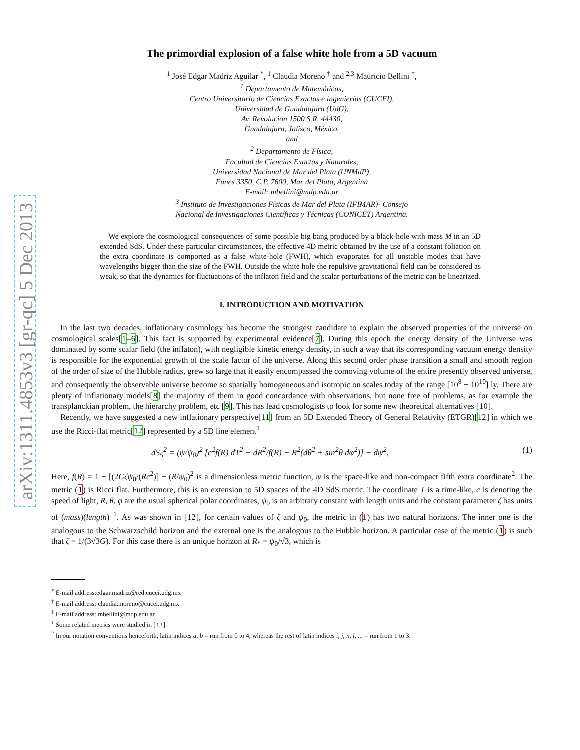arXiv:1311.4853v3 [gr-qc] 5 Dec 2013
The primordial explosion of a false white hole from a 5D vacuum
<sup>1</sup> José Edgar Madriz Aguilar <sup>*</sup>, <sup>1</sup> Claudia Moreno <sup>†</sup> and <sup>2,3</sup> Mauricio Bellini <sup>‡</sup>,
<sup>1</sup> Departamento de Matemáticas,
Centro Universitario de Ciencias Exactas e ingenierías (CUCEI),
Universidad de Guadalajara (UdG),
Av. Revolución 1500 S.R. 44430,
Guadalajara, Jalisco, México.
and
<sup>2</sup> Departamento de Física,
Facultad de Ciencias Exactas y Naturales,
Universidad Nacional de Mar del Plata (UNMdP),
Funes 3350, C.P. 7600, Mar del Plata, Argentina
E-mail: mbellini@mdp.edu.ar
<sup>3</sup> Instituto de Investigaciones Físicas de Mar del Plata (IFIMAR)- Consejo
Nacional de Investigaciones Científicas y Técnicas (CONICET) Argentina.
We explore the cosmological consequences of some possible big bang produced by a black-hole with mass M in an 5D extended SdS. Under these particular circumstances, the effective 4D metric obtained by the use of a constant foliation on the extra coordinate is comported as a false white-hole (FWH), which evaporates for all unstable modes that have wavelengths bigger than the size of the FWH. Outside the white hole the repulsive gravitational field can be considered as weak, so that the dynamics for fluctuations of the inflaton field and the scalar perturbations of the metric can be linearized.
I. INTRODUCTION AND MOTIVATION
In the last two decades, inflationary cosmology has become the strongest candidate to explain the observed properties of the universe on cosmological scales[1–6]. This fact is supported by experimental evidence[7]. During this epoch the energy density of the Universe was dominated by some scalar field (the inflaton), with negligible kinetic energy density, in such a way that its corresponding vacuum energy density is responsible for the exponential growth of the scale factor of the universe. Along this second order phase transition a small and smooth region of the order of size of the Hubble radius, grew so large that it easily encompassed the comoving volume of the entire presently observed universe, and consequently the observable universe become so spatially homogeneous and isotropic on scales today of the range [10<sup>8</sup> − 10<sup>10</sup>] ly. There are plenty of inflationary models[8] the majority of them in good concordance with observations, but none free of problems, as for example the transplanckian problem, the hierarchy problem, etc [9]. This has lead cosmologists to look for some new theoretical alternatives [10].
Recently, we have suggested a new inflationary perspective[11] from an 5D Extended Theory of General Relativity (ETGR)[12] in which we use the Ricci-flat metric[12] represented by a 5D line element<sup>1</sup>
dS<sub>5</sub><sup>2</sup> = (ψ/ψ<sub>0</sub>)<sup>2</sup> [c<sup>2</sup>f(R) dT<sup>2</sup> − dR<sup>2</sup>/f(R) − R<sup>2</sup>(dθ<sup>2</sup> + sin<sup>2</sup>θ dφ<sup>2</sup>)] − dψ<sup>2</sup>, (1)
Here, f(R) = 1 − [(2Gζψ<sub>0</sub>/(Rc<sup>2</sup>)] − (R/ψ<sub>0</sub>)<sup>2</sup> is a dimensionless metric function, ψ is the space-like and non-compact fifth extra coordinate<sup>2</sup>. The metric (1) is Ricci flat. Furthermore, this is an extension to 5D spaces of the 4D SdS metric. The coordinate T is a time-like, c is denoting the speed of light, R, θ, φ are the usual spherical polar coordinates, ψ<sub>0</sub> is an arbitrary constant with length units and the constant parameter ζ has units of (mass)(length)<sup>−1</sup>. As was shown in [12], for certain values of ζ and ψ<sub>0</sub>, the metric in (1) has two natural horizons. The inner one is the analogous to the Schwarzschild horizon and the external one is the analogous to the Hubble horizon. A particular case of the metric (1) is such that ζ = 1/(3√3G). For this case there is an unique horizon at R<sub>*</sub> = ψ<sub>0</sub>/√3, which is
<sup>*</sup> E-mail address:edgar.madriz@red.cucei.udg.mx
<sup>†</sup> E-mail address: claudia.moreno@cucei.udg.mx
<sup>‡</sup> E-mail address: mbellini@mdp.edu.ar
<sup>1</sup> Some related metrics were studied in [13].
<sup>2</sup> In our notation conventions henceforth, latin indices a, b = run from 0 to 4, whereas the rest of latin indices i, j, n, l, ... = run from 1 to 3.